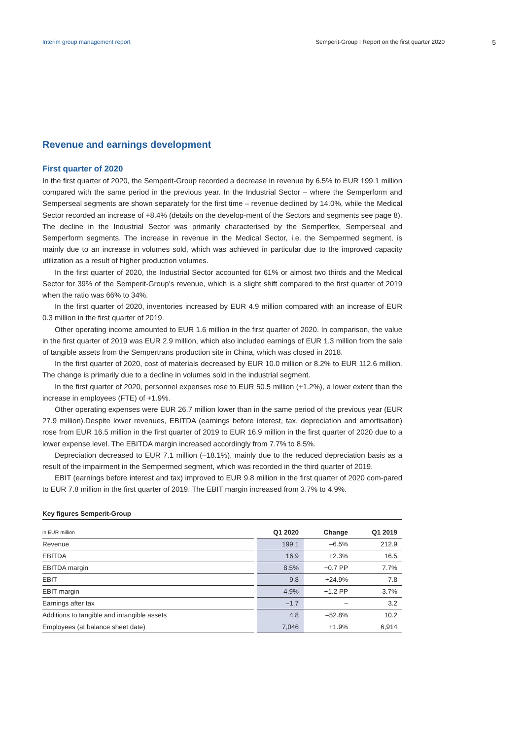Interim group management report Semperit-Group I Report on the first quarter 2020 5
Revenue and earnings development
First quarter of 2020
In the first quarter of 2020, the Semperit-Group recorded a decrease in revenue by 6.5% to EUR 199.1 million compared with the same period in the previous year. In the Industrial Sector – where the Semperform and Semperseal segments are shown separately for the first time – revenue declined by 14.0%, while the Medical Sector recorded an increase of +8.4% (details on the develop-ment of the Sectors and segments see page 8). The decline in the Industrial Sector was primarily characterised by the Semperflex, Semperseal and Semperform segments. The increase in revenue in the Medical Sector, i.e. the Sempermed segment, is mainly due to an increase in volumes sold, which was achieved in particular due to the improved capacity utilization as a result of higher production volumes.
In the first quarter of 2020, the Industrial Sector accounted for 61% or almost two thirds and the Medical Sector for 39% of the Semperit-Group’s revenue, which is a slight shift compared to the first quarter of 2019 when the ratio was 66% to 34%.
In the first quarter of 2020, inventories increased by EUR 4.9 million compared with an increase of EUR 0.3 million in the first quarter of 2019.
Other operating income amounted to EUR 1.6 million in the first quarter of 2020. In comparison, the value in the first quarter of 2019 was EUR 2.9 million, which also included earnings of EUR 1.3 million from the sale of tangible assets from the Sempertrans production site in China, which was closed in 2018.
In the first quarter of 2020, cost of materials decreased by EUR 10.0 million or 8.2% to EUR 112.6 million. The change is primarily due to a decline in volumes sold in the industrial segment.
In the first quarter of 2020, personnel expenses rose to EUR 50.5 million (+1.2%), a lower extent than the increase in employees (FTE) of +1.9%.
Other operating expenses were EUR 26.7 million lower than in the same period of the previous year (EUR 27.9 million).Despite lower revenues, EBITDA (earnings before interest, tax, depreciation and amortisation) rose from EUR 16.5 million in the first quarter of 2019 to EUR 16.9 million in the first quarter of 2020 due to a lower expense level. The EBITDA margin increased accordingly from 7.7% to 8.5%.
Depreciation decreased to EUR 7.1 million (–18.1%), mainly due to the reduced depreciation basis as a result of the impairment in the Sempermed segment, which was recorded in the third quarter of 2019.
EBIT (earnings before interest and tax) improved to EUR 9.8 million in the first quarter of 2020 com-pared to EUR 7.8 million in the first quarter of 2019. The EBIT margin increased from 3.7% to 4.9%.
Key figures Semperit-Group
| in EUR million | Q1 2020 | Change | Q1 2019 |
| --- | --- | --- | --- |
| Revenue | 199.1 | –6.5% | 212.9 |
| EBITDA | 16.9 | +2.3% | 16.5 |
| EBITDA margin | 8.5% | +0.7 PP | 7.7% |
| EBIT | 9.8 | +24.9% | 7.8 |
| EBIT margin | 4.9% | +1.2 PP | 3.7% |
| Earnings after tax | –1.7 | – | 3.2 |
| Additions to tangible and intangible assets | 4.8 | –52.8% | 10.2 |
| Employees (at balance sheet date) | 7,046 | +1.9% | 6,914 |